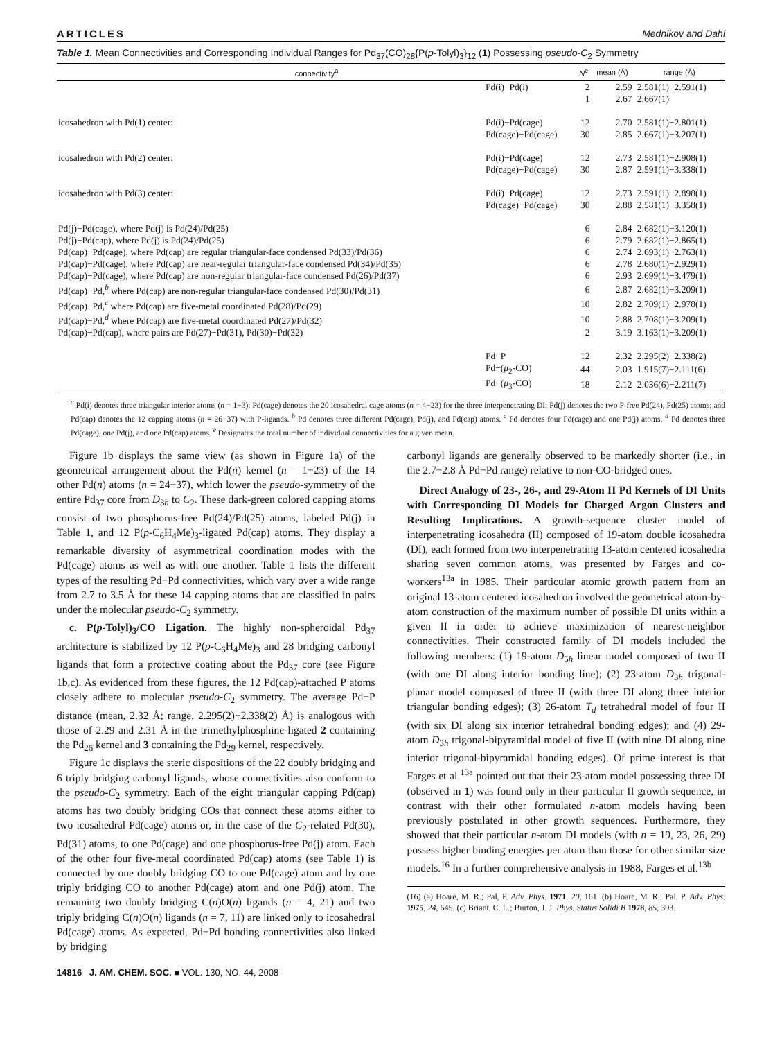ARTICLES Mednikov and Dahl
Table 1. Mean Connectivities and Corresponding Individual Ranges for Pd<sub>37</sub>(CO)<sub>28</sub>{P(p-Tolyl)<sub>3</sub>}<sub>12</sub> (1) Possessing pseudo-C<sub>2</sub> Symmetry
| connectivity<sup>a</sup> | | N<sup>e</sup> | mean (Å) | range (Å) |
| --- | --- | --- | --- | --- |
| | Pd(i)−Pd(i) | 2 | 2.59 | 2.581(1)−2.591(1) |
| | | 1 | 2.67 | 2.667(1) |
| icosahedron with Pd(1) center: | Pd(i)−Pd(cage) | 12 | 2.70 | 2.581(1)−2.801(1) |
| | Pd(cage)−Pd(cage) | 30 | 2.85 | 2.667(1)−3.207(1) |
| icosahedron with Pd(2) center: | Pd(i)−Pd(cage) | 12 | 2.73 | 2.581(1)−2.908(1) |
| | Pd(cage)−Pd(cage) | 30 | 2.87 | 2.591(1)−3.338(1) |
| icosahedron with Pd(3) center: | Pd(i)−Pd(cage) | 12 | 2.73 | 2.591(1)−2.898(1) |
| | Pd(cage)−Pd(cage) | 30 | 2.88 | 2.581(1)−3.358(1) |
| Pd(j)−Pd(cage), where Pd(j) is Pd(24)/Pd(25) | | 6 | 2.84 | 2.682(1)−3.120(1) |
| Pd(j)−Pd(cap), where Pd(j) is Pd(24)/Pd(25) | | 6 | 2.79 | 2.682(1)−2.865(1) |
| Pd(cap)−Pd(cage), where Pd(cap) are regular triangular-face condensed Pd(33)/Pd(36) | | 6 | 2.74 | 2.693(1)−2.763(1) |
| Pd(cap)−Pd(cage), where Pd(cap) are near-regular triangular-face condensed Pd(34)/Pd(35) | | 6 | 2.78 | 2.680(1)−2.929(1) |
| Pd(cap)−Pd(cage), where Pd(cap) are non-regular triangular-face condensed Pd(26)/Pd(37) | | 6 | 2.93 | 2.699(1)−3.479(1) |
| Pd(cap)−Pd,<sup>b</sup> where Pd(cap) are non-regular triangular-face condensed Pd(30)/Pd(31) | | 6 | 2.87 | 2.682(1)−3.209(1) |
| Pd(cap)−Pd,<sup>c</sup> where Pd(cap) are five-metal coordinated Pd(28)/Pd(29) | | 10 | 2.82 | 2.709(1)−2.978(1) |
| Pd(cap)−Pd,<sup>d</sup> where Pd(cap) are five-metal coordinated Pd(27)/Pd(32) | | 10 | 2.88 | 2.708(1)−3.209(1) |
| Pd(cap)−Pd(cap), where pairs are Pd(27)−Pd(31), Pd(30)−Pd(32) | | 2 | 3.19 | 3.163(1)−3.209(1) |
| | Pd−P | 12 | 2.32 | 2.295(2)−2.338(2) |
| | Pd−( μ<sub>2</sub>-CO) | 44 | 2.03 | 1.915(7)−2.111(6) |
| | Pd−( μ<sub>3</sub>-CO) | 18 | 2.12 | 2.036(6)−2.211(7) |
<sup>a</sup> Pd(i) denotes three triangular interior atoms (n = 1−3); Pd(cage) denotes the 20 icosahedral cage atoms (n = 4−23) for the three interpenetrating DI; Pd(j) denotes the two P-free Pd(24), Pd(25) atoms; and Pd(cap) denotes the 12 capping atoms (n = 26−37) with P-ligands. <sup>b</sup> Pd denotes three different Pd(cage), Pd(j), and Pd(cap) atoms. <sup>c</sup> Pd denotes four Pd(cage) and one Pd(j) atoms. <sup>d</sup> Pd denotes three Pd(cage), one Pd(j), and one Pd(cap) atoms. <sup>e</sup> Designates the total number of individual connectivities for a given mean.
Figure 1b displays the same view (as shown in Figure 1a) of the geometrical arrangement about the Pd(n) kernel (n = 1−23) of the 14 other Pd(n) atoms (n = 24−37), which lower the pseudo-symmetry of the entire Pd<sub>37</sub> core from D<sub>3h</sub> to C<sub>2</sub>. These dark-green colored capping atoms consist of two phosphorus-free Pd(24)/Pd(25) atoms, labeled Pd(j) in Table 1, and 12 P(p-C<sub>6</sub>H<sub>4</sub>Me)<sub>3</sub>-ligated Pd(cap) atoms. They display a remarkable diversity of asymmetrical coordination modes with the Pd(cage) atoms as well as with one another. Table 1 lists the different types of the resulting Pd−Pd connectivities, which vary over a wide range from 2.7 to 3.5 Å for these 14 capping atoms that are classified in pairs under the molecular pseudo-C<sub>2</sub> symmetry.
c. P(p-Tolyl)<sub>3</sub>/CO Ligation. The highly non-spheroidal Pd<sub>37</sub> architecture is stabilized by 12 P(p-C<sub>6</sub>H<sub>4</sub>Me)<sub>3</sub> and 28 bridging carbonyl ligands that form a protective coating about the Pd<sub>37</sub> core (see Figure 1b,c). As evidenced from these figures, the 12 Pd(cap)-attached P atoms closely adhere to molecular pseudo-C<sub>2</sub> symmetry. The average Pd−P distance (mean, 2.32 Å; range, 2.295(2)−2.338(2) Å) is analogous with those of 2.29 and 2.31 Å in the trimethylphosphine-ligated 2 containing the Pd<sub>26</sub> kernel and 3 containing the Pd<sub>29</sub> kernel, respectively.
Figure 1c displays the steric dispositions of the 22 doubly bridging and 6 triply bridging carbonyl ligands, whose connectivities also conform to the pseudo-C<sub>2</sub> symmetry. Each of the eight triangular capping Pd(cap) atoms has two doubly bridging COs that connect these atoms either to two icosahedral Pd(cage) atoms or, in the case of the C<sub>2</sub>-related Pd(30), Pd(31) atoms, to one Pd(cage) and one phosphorus-free Pd(j) atom. Each of the other four five-metal coordinated Pd(cap) atoms (see Table 1) is connected by one doubly bridging CO to one Pd(cage) atom and by one triply bridging CO to another Pd(cage) atom and one Pd(j) atom. The remaining two doubly bridging C(n)O(n) ligands (n = 4, 21) and two triply bridging C(n)O(n) ligands (n = 7, 11) are linked only to icosahedral Pd(cage) atoms. As expected, Pd−Pd bonding connectivities also linked by bridging
carbonyl ligands are generally observed to be markedly shorter (i.e., in the 2.7−2.8 Å Pd−Pd range) relative to non-CO-bridged ones.
Direct Analogy of 23-, 26-, and 29-Atom II Pd Kernels of DI Units with Corresponding DI Models for Charged Argon Clusters and Resulting Implications. A growth-sequence cluster model of interpenetrating icosahedra (II) composed of 19-atom double icosahedra (DI), each formed from two interpenetrating 13-atom centered icosahedra sharing seven common atoms, was presented by Farges and co-workers<sup>13a</sup> in 1985. Their particular atomic growth pattern from an original 13-atom centered icosahedron involved the geometrical atom-by-atom construction of the maximum number of possible DI units within a given II in order to achieve maximization of nearest-neighbor connectivities. Their constructed family of DI models included the following members: (1) 19-atom D<sub>5h</sub> linear model composed of two II (with one DI along interior bonding line); (2) 23-atom D<sub>3h</sub> trigonal-planar model composed of three II (with three DI along three interior triangular bonding edges); (3) 26-atom T<sub>d</sub> tetrahedral model of four II (with six DI along six interior tetrahedral bonding edges); and (4) 29-atom D<sub>3h</sub> trigonal-bipyramidal model of five II (with nine DI along nine interior trigonal-bipyramidal bonding edges). Of prime interest is that Farges et al.<sup>13a</sup> pointed out that their 23-atom model possessing three DI (observed in 1) was found only in their particular II growth sequence, in contrast with their other formulated n-atom models having been previously postulated in other growth sequences. Furthermore, they showed that their particular n-atom DI models (with n = 19, 23, 26, 29) possess higher binding energies per atom than those for other similar size models.<sup>16</sup> In a further comprehensive analysis in 1988, Farges et al.<sup>13b</sup>
(16) (a) Hoare, M. R.; Pal, P. Adv. Phys. 1971, 20, 161. (b) Hoare, M. R.; Pal, P. Adv. Phys. 1975, 24, 645. (c) Briant, C. L.; Burton, J. J. Phys. Status Solidi B 1978, 85, 393.
14816 J. AM. CHEM. SOC. ■ VOL. 130, NO. 44, 2008